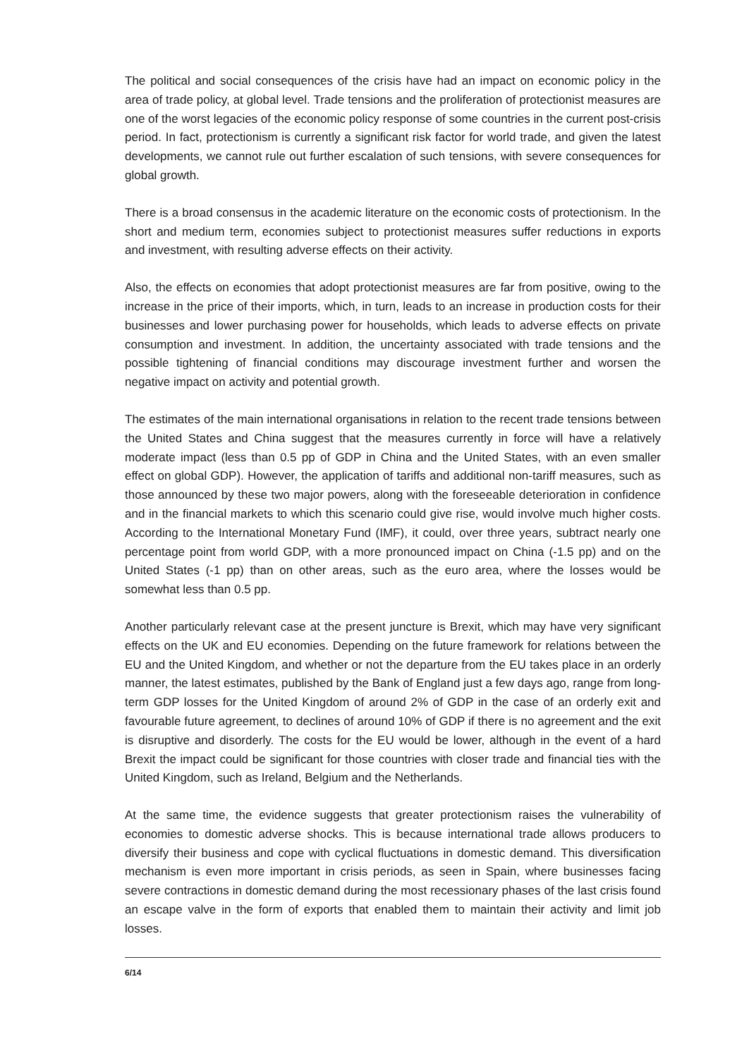The political and social consequences of the crisis have had an impact on economic policy in the area of trade policy, at global level. Trade tensions and the proliferation of protectionist measures are one of the worst legacies of the economic policy response of some countries in the current post-crisis period. In fact, protectionism is currently a significant risk factor for world trade, and given the latest developments, we cannot rule out further escalation of such tensions, with severe consequences for global growth.
There is a broad consensus in the academic literature on the economic costs of protectionism. In the short and medium term, economies subject to protectionist measures suffer reductions in exports and investment, with resulting adverse effects on their activity.
Also, the effects on economies that adopt protectionist measures are far from positive, owing to the increase in the price of their imports, which, in turn, leads to an increase in production costs for their businesses and lower purchasing power for households, which leads to adverse effects on private consumption and investment. In addition, the uncertainty associated with trade tensions and the possible tightening of financial conditions may discourage investment further and worsen the negative impact on activity and potential growth.
The estimates of the main international organisations in relation to the recent trade tensions between the United States and China suggest that the measures currently in force will have a relatively moderate impact (less than 0.5 pp of GDP in China and the United States, with an even smaller effect on global GDP). However, the application of tariffs and additional non-tariff measures, such as those announced by these two major powers, along with the foreseeable deterioration in confidence and in the financial markets to which this scenario could give rise, would involve much higher costs. According to the International Monetary Fund (IMF), it could, over three years, subtract nearly one percentage point from world GDP, with a more pronounced impact on China (-1.5 pp) and on the United States (-1 pp) than on other areas, such as the euro area, where the losses would be somewhat less than 0.5 pp.
Another particularly relevant case at the present juncture is Brexit, which may have very significant effects on the UK and EU economies. Depending on the future framework for relations between the EU and the United Kingdom, and whether or not the departure from the EU takes place in an orderly manner, the latest estimates, published by the Bank of England just a few days ago, range from long-term GDP losses for the United Kingdom of around 2% of GDP in the case of an orderly exit and favourable future agreement, to declines of around 10% of GDP if there is no agreement and the exit is disruptive and disorderly. The costs for the EU would be lower, although in the event of a hard Brexit the impact could be significant for those countries with closer trade and financial ties with the United Kingdom, such as Ireland, Belgium and the Netherlands.
At the same time, the evidence suggests that greater protectionism raises the vulnerability of economies to domestic adverse shocks. This is because international trade allows producers to diversify their business and cope with cyclical fluctuations in domestic demand. This diversification mechanism is even more important in crisis periods, as seen in Spain, where businesses facing severe contractions in domestic demand during the most recessionary phases of the last crisis found an escape valve in the form of exports that enabled them to maintain their activity and limit job losses.
6/14